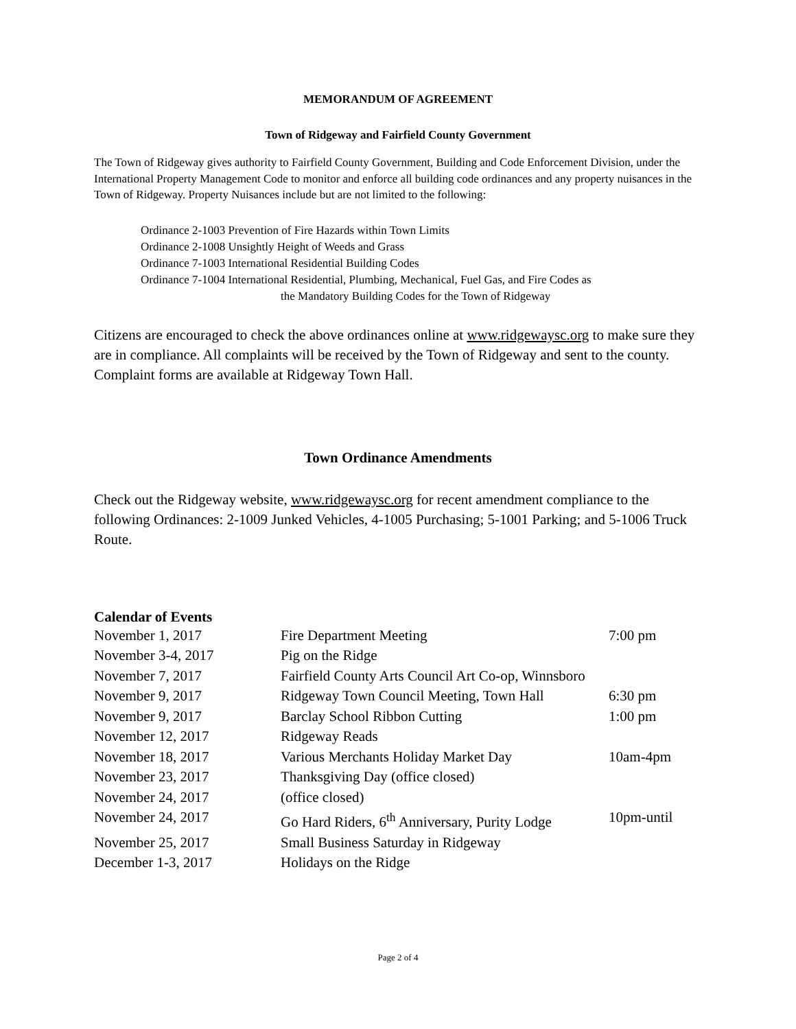MEMORANDUM OF AGREEMENT
Town of Ridgeway and Fairfield County Government
The Town of Ridgeway gives authority to Fairfield County Government, Building and Code Enforcement Division, under the International Property Management Code to monitor and enforce all building code ordinances and any property nuisances in the Town of Ridgeway. Property Nuisances include but are not limited to the following:
Ordinance 2-1003 Prevention of Fire Hazards within Town Limits
Ordinance 2-1008 Unsightly Height of Weeds and Grass
Ordinance 7-1003 International Residential Building Codes
Ordinance 7-1004 International Residential, Plumbing, Mechanical, Fuel Gas, and Fire Codes as
the Mandatory Building Codes for the Town of Ridgeway
Citizens are encouraged to check the above ordinances online at www.ridgewaysc.org to make sure they are in compliance. All complaints will be received by the Town of Ridgeway and sent to the county. Complaint forms are available at Ridgeway Town Hall.
Town Ordinance Amendments
Check out the Ridgeway website, www.ridgewaysc.org for recent amendment compliance to the following Ordinances: 2-1009 Junked Vehicles, 4-1005 Purchasing; 5-1001 Parking; and 5-1006 Truck Route.
Calendar of Events
| November 1, 2017 | Fire Department Meeting | 7:00 pm |
| November 3-4, 2017 | Pig on the Ridge | |
| November 7, 2017 | Fairfield County Arts Council Art Co-op, Winnsboro | |
| November 9, 2017 | Ridgeway Town Council Meeting, Town Hall | 6:30 pm |
| November 9, 2017 | Barclay School Ribbon Cutting | 1:00 pm |
| November 12, 2017 | Ridgeway Reads | |
| November 18, 2017 | Various Merchants Holiday Market Day | 10am-4pm |
| November 23, 2017 | Thanksgiving Day (office closed) | |
| November 24, 2017 | (office closed) | |
| November 24, 2017 | Go Hard Riders, 6<sup>th</sup> Anniversary, Purity Lodge | 10pm-until |
| November 25, 2017 | Small Business Saturday in Ridgeway | |
| December 1-3, 2017 | Holidays on the Ridge | |
Page 2 of 4